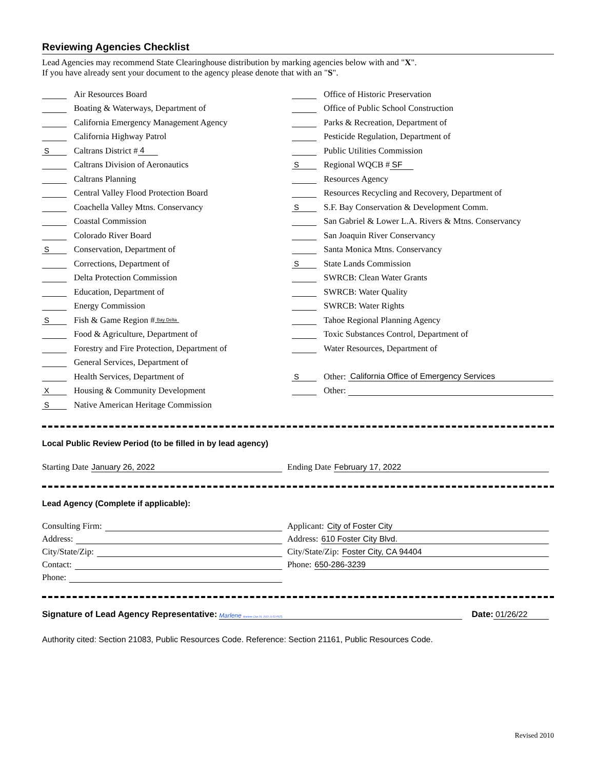Reviewing Agencies Checklist
Lead Agencies may recommend State Clearinghouse distribution by marking agencies below with and "X".
If you have already sent your document to the agency please denote that with an "S".
Air Resources Board
Boating & Waterways, Department of
California Emergency Management Agency
California Highway Patrol
S Caltrans District # 4
Caltrans Division of Aeronautics
Caltrans Planning
Central Valley Flood Protection Board
Coachella Valley Mtns. Conservancy
Coastal Commission
Colorado River Board
S Conservation, Department of
Corrections, Department of
Delta Protection Commission
Education, Department of
Energy Commission
S Fish & Game Region # Bay Delta
Food & Agriculture, Department of
Forestry and Fire Protection, Department of
General Services, Department of
Health Services, Department of
X Housing & Community Development
S Native American Heritage Commission
Office of Historic Preservation
Office of Public School Construction
Parks & Recreation, Department of
Pesticide Regulation, Department of
Public Utilities Commission
S Regional WQCB # SF
Resources Agency
Resources Recycling and Recovery, Department of
S S.F. Bay Conservation & Development Comm.
San Gabriel & Lower L.A. Rivers & Mtns. Conservancy
San Joaquin River Conservancy
Santa Monica Mtns. Conservancy
S State Lands Commission
SWRCB: Clean Water Grants
SWRCB: Water Quality
SWRCB: Water Rights
Tahoe Regional Planning Agency
Toxic Substances Control, Department of
Water Resources, Department of
S Other: California Office of Emergency Services
Other:
Local Public Review Period (to be filled in by lead agency)
Starting Date January 26, 2022 Ending Date February 17, 2022
Lead Agency (Complete if applicable):
Consulting Firm:
Address:
City/State/Zip:
Contact:
Phone:
Applicant: City of Foster City
Address: 610 Foster City Blvd.
City/State/Zip: Foster City, CA 94404
Phone: 650-286-3239
Signature of Lead Agency Representative: Marlene Marlene (Jan 26, 2022 11:51 PST) Date: 01/26/22
Authority cited: Section 21083, Public Resources Code. Reference: Section 21161, Public Resources Code.
Revised 2010